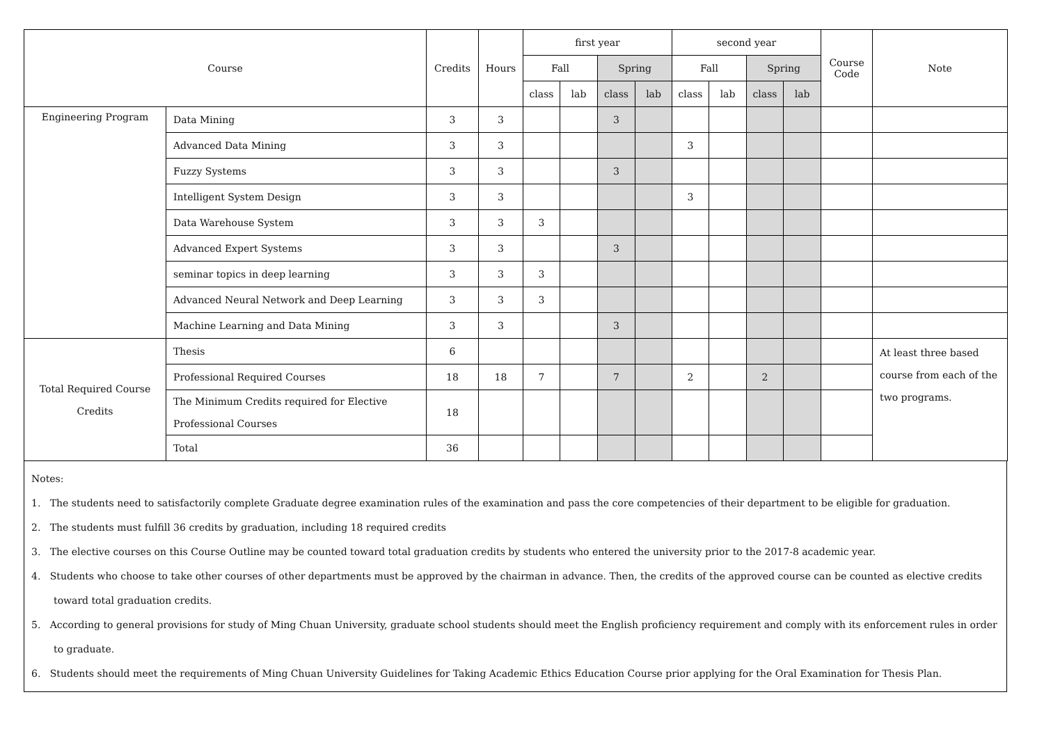| Course | | Credits | Hours | first year | | | | second year | | | | Course Code | Note |
| --- | --- | --- | --- | --- | --- | --- | --- | --- | --- | --- | --- | --- | --- |
| | | | | Fall | | Spring | | Fall | | Spring | | | |
| | | | | class | lab | class | lab | class | lab | class | lab | | |
| Engineering Program | Data Mining | 3 | 3 | | | 3 | | | | | | | |
| | Advanced Data Mining | 3 | 3 | | | | | 3 | | | | | |
| | Fuzzy Systems | 3 | 3 | | | 3 | | | | | | | |
| | Intelligent System Design | 3 | 3 | | | | | 3 | | | | | |
| | Data Warehouse System | 3 | 3 | 3 | | | | | | | | | |
| | Advanced Expert Systems | 3 | 3 | | | 3 | | | | | | | |
| | seminar topics in deep learning | 3 | 3 | 3 | | | | | | | | | |
| | Advanced Neural Network and Deep Learning | 3 | 3 | 3 | | | | | | | | | |
| | Machine Learning and Data Mining | 3 | 3 | | | 3 | | | | | | | |
| Total Required Course Credits | Thesis | 6 | | | | | | | | | | | At least three based course from each of the two programs. |
| | Professional Required Courses | 18 | 18 | 7 | | 7 | | 2 | | 2 | | | |
| | The Minimum Credits required for Elective Professional Courses | 18 | | | | | | | | | | | |
| | Total | 36 | | | | | | | | | | | |
Notes:
1. The students need to satisfactorily complete Graduate degree examination rules of the examination and pass the core competencies of their department to be eligible for graduation.
2. The students must fulfill 36 credits by graduation, including 18 required credits
3. The elective courses on this Course Outline may be counted toward total graduation credits by students who entered the university prior to the 2017-8 academic year.
4. Students who choose to take other courses of other departments must be approved by the chairman in advance. Then, the credits of the approved course can be counted as elective credits toward total graduation credits.
5. According to general provisions for study of Ming Chuan University, graduate school students should meet the English proficiency requirement and comply with its enforcement rules in order to graduate.
6. Students should meet the requirements of Ming Chuan University Guidelines for Taking Academic Ethics Education Course prior applying for the Oral Examination for Thesis Plan.